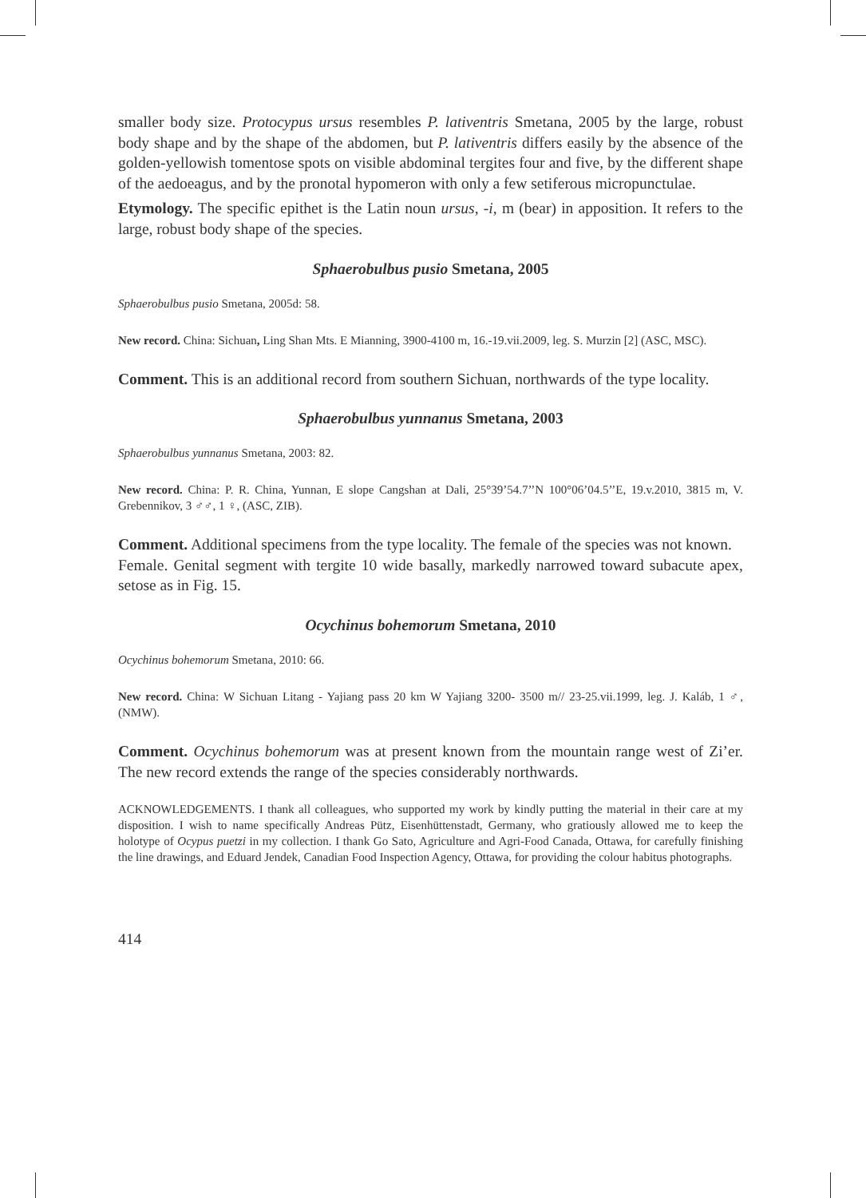smaller body size. Protocypus ursus resembles P. lativentris Smetana, 2005 by the large, robust body shape and by the shape of the abdomen, but P. lativentris differs easily by the absence of the golden-yellowish tomentose spots on visible abdominal tergites four and five, by the different shape of the aedoeagus, and by the pronotal hypomeron with only a few setiferous micropunctulae.
Etymology. The specific epithet is the Latin noun ursus, -i, m (bear) in apposition. It refers to the large, robust body shape of the species.
Sphaerobulbus pusio Smetana, 2005
Sphaerobulbus pusio Smetana, 2005d: 58.
New record. China: Sichuan, Ling Shan Mts. E Mianning, 3900-4100 m, 16.-19.vii.2009, leg. S. Murzin [2] (ASC, MSC).
Comment. This is an additional record from southern Sichuan, northwards of the type locality.
Sphaerobulbus yunnanus Smetana, 2003
Sphaerobulbus yunnanus Smetana, 2003: 82.
New record. China: P. R. China, Yunnan, E slope Cangshan at Dali, 25°39’54.7’’N 100°06’04.5’’E, 19.v.2010, 3815 m, V. Grebennikov, 3 ♂♂, 1 ♀, (ASC, ZIB).
Comment. Additional specimens from the type locality. The female of the species was not known.
Female. Genital segment with tergite 10 wide basally, markedly narrowed toward subacute apex, setose as in Fig. 15.
Ocychinus bohemorum Smetana, 2010
Ocychinus bohemorum Smetana, 2010: 66.
New record. China: W Sichuan Litang - Yajiang pass 20 km W Yajiang 3200- 3500 m// 23-25.vii.1999, leg. J. Kaláb, 1 ♂, (NMW).
Comment. Ocychinus bohemorum was at present known from the mountain range west of Zi’er. The new record extends the range of the species considerably northwards.
ACKNOWLEDGEMENTS. I thank all colleagues, who supported my work by kindly putting the material in their care at my disposition. I wish to name specifically Andreas Pütz, Eisenhüttenstadt, Germany, who gratiously allowed me to keep the holotype of Ocypus puetzi in my collection. I thank Go Sato, Agriculture and Agri-Food Canada, Ottawa, for carefully finishing the line drawings, and Eduard Jendek, Canadian Food Inspection Agency, Ottawa, for providing the colour habitus photographs.
414